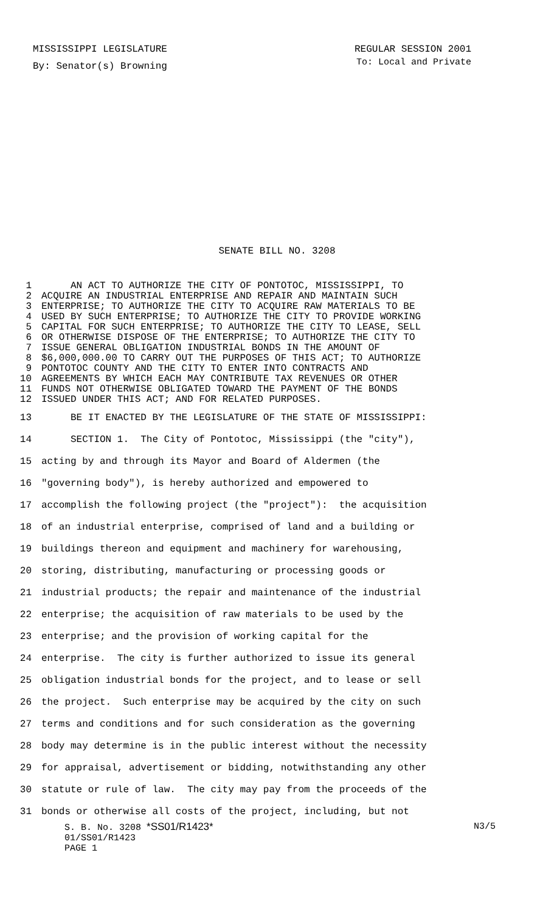MISSISSIPPI LEGISLATURE REGULAR SESSION 2001
By: Senator(s) Browning To: Local and Private
SENATE BILL NO. 3208
1 AN ACT TO AUTHORIZE THE CITY OF PONTOTOC, MISSISSIPPI, TO
2 ACQUIRE AN INDUSTRIAL ENTERPRISE AND REPAIR AND MAINTAIN SUCH
3 ENTERPRISE; TO AUTHORIZE THE CITY TO ACQUIRE RAW MATERIALS TO BE
4 USED BY SUCH ENTERPRISE; TO AUTHORIZE THE CITY TO PROVIDE WORKING
5 CAPITAL FOR SUCH ENTERPRISE; TO AUTHORIZE THE CITY TO LEASE, SELL
6 OR OTHERWISE DISPOSE OF THE ENTERPRISE; TO AUTHORIZE THE CITY TO
7 ISSUE GENERAL OBLIGATION INDUSTRIAL BONDS IN THE AMOUNT OF
8 $6,000,000.00 TO CARRY OUT THE PURPOSES OF THIS ACT; TO AUTHORIZE
9 PONTOTOC COUNTY AND THE CITY TO ENTER INTO CONTRACTS AND
10 AGREEMENTS BY WHICH EACH MAY CONTRIBUTE TAX REVENUES OR OTHER
11 FUNDS NOT OTHERWISE OBLIGATED TOWARD THE PAYMENT OF THE BONDS
12 ISSUED UNDER THIS ACT; AND FOR RELATED PURPOSES.
13 BE IT ENACTED BY THE LEGISLATURE OF THE STATE OF MISSISSIPPI:
14 SECTION 1. The City of Pontotoc, Mississippi (the "city"),
15 acting by and through its Mayor and Board of Aldermen (the
16 "governing body"), is hereby authorized and empowered to
17 accomplish the following project (the "project"): the acquisition
18 of an industrial enterprise, comprised of land and a building or
19 buildings thereon and equipment and machinery for warehousing,
20 storing, distributing, manufacturing or processing goods or
21 industrial products; the repair and maintenance of the industrial
22 enterprise; the acquisition of raw materials to be used by the
23 enterprise; and the provision of working capital for the
24 enterprise. The city is further authorized to issue its general
25 obligation industrial bonds for the project, and to lease or sell
26 the project. Such enterprise may be acquired by the city on such
27 terms and conditions and for such consideration as the governing
28 body may determine is in the public interest without the necessity
29 for appraisal, advertisement or bidding, notwithstanding any other
30 statute or rule of law. The city may pay from the proceeds of the
31 bonds or otherwise all costs of the project, including, but not
S. B. No. 3208 *SS01/R1423* N3/5
01/SS01/R1423
PAGE 1